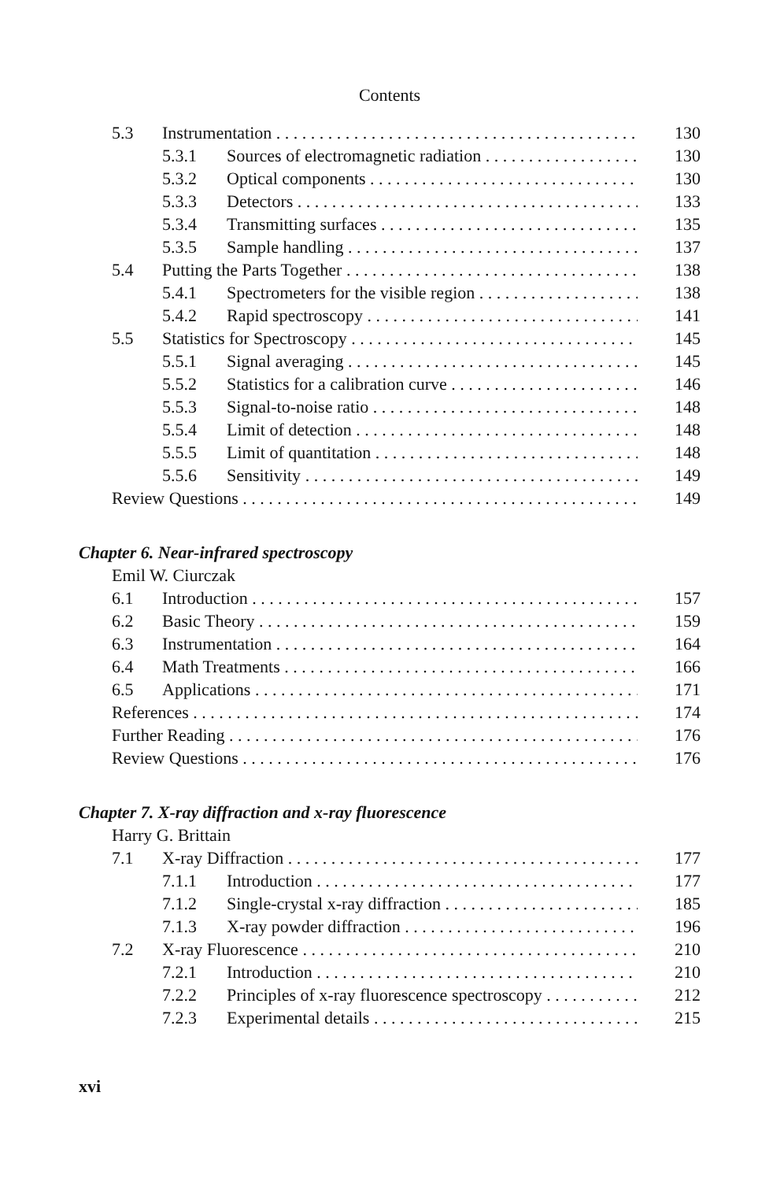Contents
5.3 Instrumentation 130
5.3.1 Sources of electromagnetic radiation 130
5.3.2 Optical components 130
5.3.3 Detectors 133
5.3.4 Transmitting surfaces 135
5.3.5 Sample handling 137
5.4 Putting the Parts Together 138
5.4.1 Spectrometers for the visible region 138
5.4.2 Rapid spectroscopy 141
5.5 Statistics for Spectroscopy 145
5.5.1 Signal averaging 145
5.5.2 Statistics for a calibration curve 146
5.5.3 Signal-to-noise ratio 148
5.5.4 Limit of detection 148
5.5.5 Limit of quantitation 148
5.5.6 Sensitivity 149
Review Questions 149
Chapter 6. Near-infrared spectroscopy
Emil W. Ciurczak
6.1 Introduction 157
6.2 Basic Theory 159
6.3 Instrumentation 164
6.4 Math Treatments 166
6.5 Applications 171
References 174
Further Reading 176
Review Questions 176
Chapter 7. X-ray diffraction and x-ray fluorescence
Harry G. Brittain
7.1 X-ray Diffraction 177
7.1.1 Introduction 177
7.1.2 Single-crystal x-ray diffraction 185
7.1.3 X-ray powder diffraction 196
7.2 X-ray Fluorescence 210
7.2.1 Introduction 210
7.2.2 Principles of x-ray fluorescence spectroscopy 212
7.2.3 Experimental details 215
xvi